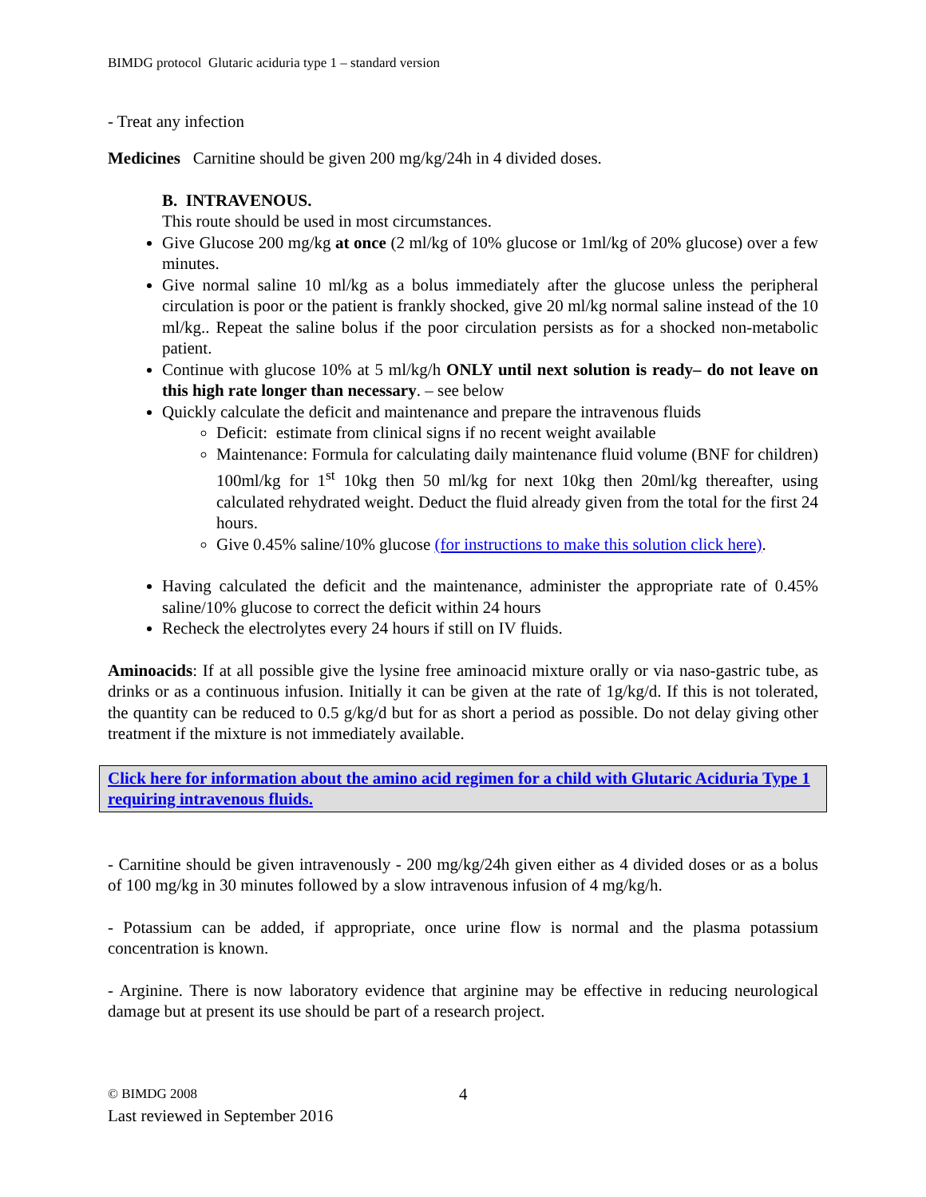BIMDG protocol Glutaric aciduria type 1 – standard version
- Treat any infection
Medicines Carnitine should be given 200 mg/kg/24h in 4 divided doses.
B. INTRAVENOUS.
This route should be used in most circumstances.
Give Glucose 200 mg/kg at once (2 ml/kg of 10% glucose or 1ml/kg of 20% glucose) over a few minutes.
Give normal saline 10 ml/kg as a bolus immediately after the glucose unless the peripheral circulation is poor or the patient is frankly shocked, give 20 ml/kg normal saline instead of the 10 ml/kg.. Repeat the saline bolus if the poor circulation persists as for a shocked non-metabolic patient.
Continue with glucose 10% at 5 ml/kg/h ONLY until next solution is ready– do not leave on this high rate longer than necessary. – see below
Quickly calculate the deficit and maintenance and prepare the intravenous fluids
Deficit: estimate from clinical signs if no recent weight available
Maintenance: Formula for calculating daily maintenance fluid volume (BNF for children) 100ml/kg for 1<sup>st</sup> 10kg then 50 ml/kg for next 10kg then 20ml/kg thereafter, using calculated rehydrated weight. Deduct the fluid already given from the total for the first 24 hours.
Give 0.45% saline/10% glucose (for instructions to make this solution click here).
Having calculated the deficit and the maintenance, administer the appropriate rate of 0.45% saline/10% glucose to correct the deficit within 24 hours
Recheck the electrolytes every 24 hours if still on IV fluids.
Aminoacids: If at all possible give the lysine free aminoacid mixture orally or via naso-gastric tube, as drinks or as a continuous infusion. Initially it can be given at the rate of 1g/kg/d. If this is not tolerated, the quantity can be reduced to 0.5 g/kg/d but for as short a period as possible. Do not delay giving other treatment if the mixture is not immediately available.
Click here for information about the amino acid regimen for a child with Glutaric Aciduria Type 1 requiring intravenous fluids.
- Carnitine should be given intravenously - 200 mg/kg/24h given either as 4 divided doses or as a bolus of 100 mg/kg in 30 minutes followed by a slow intravenous infusion of 4 mg/kg/h.
- Potassium can be added, if appropriate, once urine flow is normal and the plasma potassium concentration is known.
- Arginine. There is now laboratory evidence that arginine may be effective in reducing neurological damage but at present its use should be part of a research project.
© BIMDG 2008 4
Last reviewed in September 2016